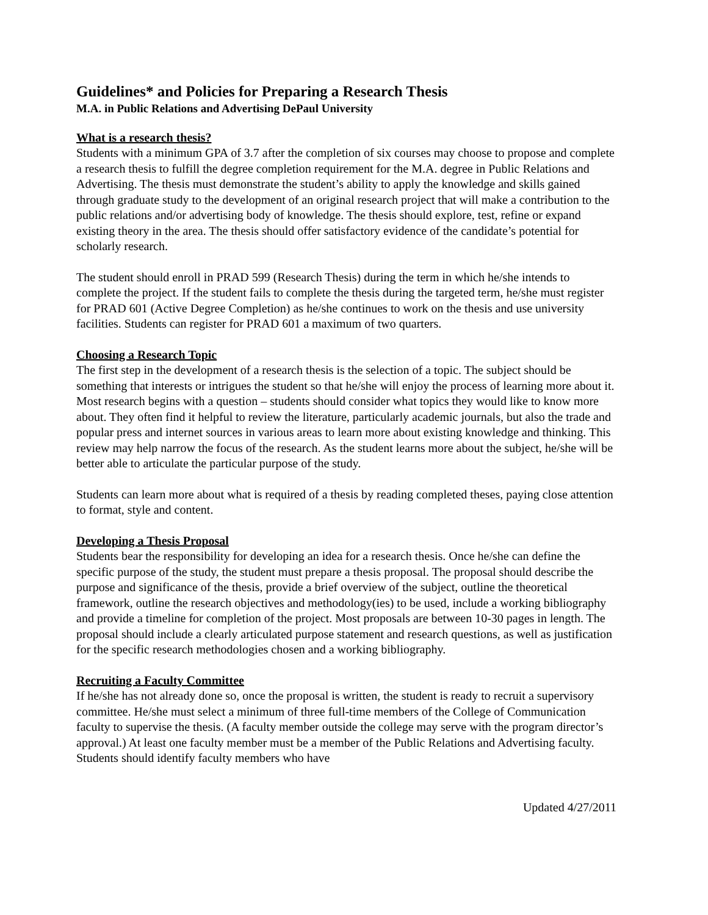Guidelines* and Policies for Preparing a Research Thesis
M.A. in Public Relations and Advertising DePaul University
What is a research thesis?
Students with a minimum GPA of 3.7 after the completion of six courses may choose to propose and complete a research thesis to fulfill the degree completion requirement for the M.A. degree in Public Relations and Advertising. The thesis must demonstrate the student’s ability to apply the knowledge and skills gained through graduate study to the development of an original research project that will make a contribution to the public relations and/or advertising body of knowledge. The thesis should explore, test, refine or expand existing theory in the area. The thesis should offer satisfactory evidence of the candidate’s potential for scholarly research.
The student should enroll in PRAD 599 (Research Thesis) during the term in which he/she intends to complete the project. If the student fails to complete the thesis during the targeted term, he/she must register for PRAD 601 (Active Degree Completion) as he/she continues to work on the thesis and use university facilities. Students can register for PRAD 601 a maximum of two quarters.
Choosing a Research Topic
The first step in the development of a research thesis is the selection of a topic. The subject should be something that interests or intrigues the student so that he/she will enjoy the process of learning more about it. Most research begins with a question – students should consider what topics they would like to know more about. They often find it helpful to review the literature, particularly academic journals, but also the trade and popular press and internet sources in various areas to learn more about existing knowledge and thinking. This review may help narrow the focus of the research. As the student learns more about the subject, he/she will be better able to articulate the particular purpose of the study.
Students can learn more about what is required of a thesis by reading completed theses, paying close attention to format, style and content.
Developing a Thesis Proposal
Students bear the responsibility for developing an idea for a research thesis. Once he/she can define the specific purpose of the study, the student must prepare a thesis proposal. The proposal should describe the purpose and significance of the thesis, provide a brief overview of the subject, outline the theoretical framework, outline the research objectives and methodology(ies) to be used, include a working bibliography and provide a timeline for completion of the project. Most proposals are between 10-30 pages in length. The proposal should include a clearly articulated purpose statement and research questions, as well as justification for the specific research methodologies chosen and a working bibliography.
Recruiting a Faculty Committee
If he/she has not already done so, once the proposal is written, the student is ready to recruit a supervisory committee. He/she must select a minimum of three full-time members of the College of Communication faculty to supervise the thesis. (A faculty member outside the college may serve with the program director’s approval.) At least one faculty member must be a member of the Public Relations and Advertising faculty. Students should identify faculty members who have
Updated 4/27/2011